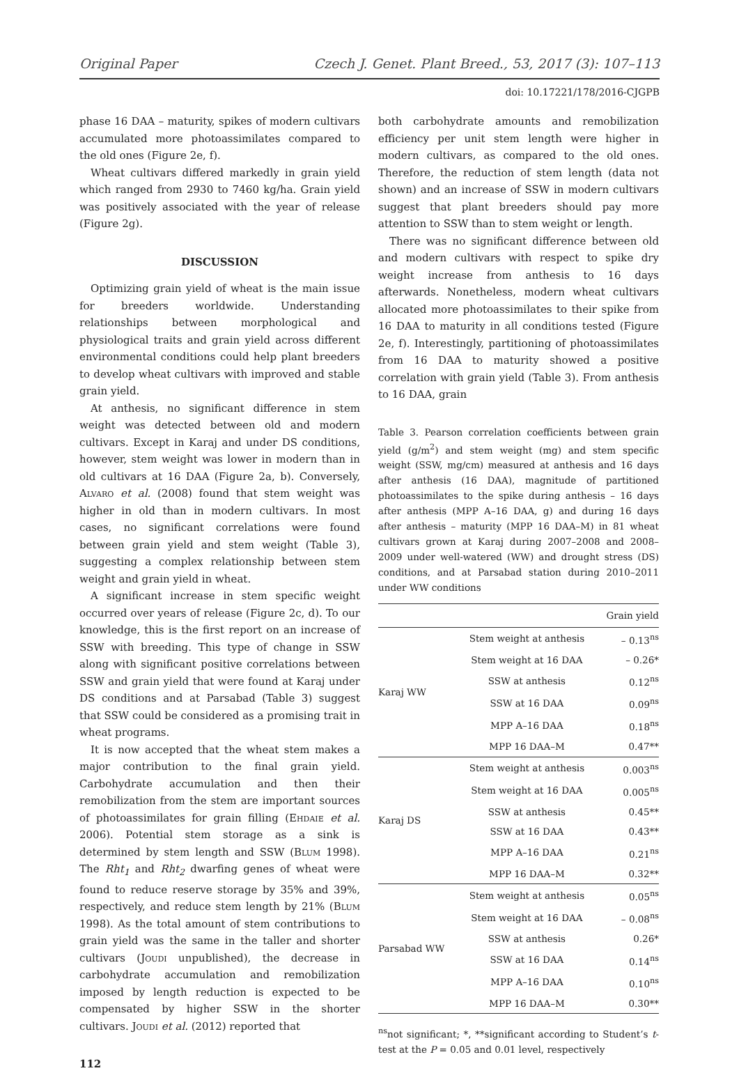Original Paper Czech J. Genet. Plant Breed., 53, 2017 (3): 107–113
doi: 10.17221/178/2016-CJGPB
phase 16 DAA – maturity, spikes of modern cultivars accumulated more photoassimilates compared to the old ones (Figure 2e, f).
Wheat cultivars differed markedly in grain yield which ranged from 2930 to 7460 kg/ha. Grain yield was positively associated with the year of release (Figure 2g).
DISCUSSION
Optimizing grain yield of wheat is the main issue for breeders worldwide. Understanding relationships between morphological and physiological traits and grain yield across different environmental conditions could help plant breeders to develop wheat cultivars with improved and stable grain yield.
At anthesis, no significant difference in stem weight was detected between old and modern cultivars. Except in Karaj and under DS conditions, however, stem weight was lower in modern than in old cultivars at 16 DAA (Figure 2a, b). Conversely, Alvaro et al. (2008) found that stem weight was higher in old than in modern cultivars. In most cases, no significant correlations were found between grain yield and stem weight (Table 3), suggesting a complex relationship between stem weight and grain yield in wheat.
A significant increase in stem specific weight occurred over years of release (Figure 2c, d). To our knowledge, this is the first report on an increase of SSW with breeding. This type of change in SSW along with significant positive correlations between SSW and grain yield that were found at Karaj under DS conditions and at Parsabad (Table 3) suggest that SSW could be considered as a promising trait in wheat programs.
It is now accepted that the wheat stem makes a major contribution to the final grain yield. Carbohydrate accumulation and then their remobilization from the stem are important sources of photoassimilates for grain filling (Ehdaie et al. 2006). Potential stem storage as a sink is determined by stem length and SSW (Blum 1998). The Rht<sub>1</sub> and Rht<sub>2</sub> dwarfing genes of wheat were found to reduce reserve storage by 35% and 39%, respectively, and reduce stem length by 21% (Blum 1998). As the total amount of stem contributions to grain yield was the same in the taller and shorter cultivars (Joudi unpublished), the decrease in carbohydrate accumulation and remobilization imposed by length reduction is expected to be compensated by higher SSW in the shorter cultivars. Joudi et al. (2012) reported that
112
both carbohydrate amounts and remobilization efficiency per unit stem length were higher in modern cultivars, as compared to the old ones. Therefore, the reduction of stem length (data not shown) and an increase of SSW in modern cultivars suggest that plant breeders should pay more attention to SSW than to stem weight or length.
There was no significant difference between old and modern cultivars with respect to spike dry weight increase from anthesis to 16 days afterwards. Nonetheless, modern wheat cultivars allocated more photoassimilates to their spike from 16 DAA to maturity in all conditions tested (Figure 2e, f). Interestingly, partitioning of photoassimilates from 16 DAA to maturity showed a positive correlation with grain yield (Table 3). From anthesis to 16 DAA, grain
Table 3. Pearson correlation coefficients between grain yield (g/m<sup>2</sup>) and stem weight (mg) and stem specific weight (SSW, mg/cm) measured at anthesis and 16 days after anthesis (16 DAA), magnitude of partitioned photoassimilates to the spike during anthesis – 16 days after anthesis (MPP A–16 DAA, g) and during 16 days after anthesis – maturity (MPP 16 DAA–M) in 81 wheat cultivars grown at Karaj during 2007–2008 and 2008–2009 under well-watered (WW) and drought stress (DS) conditions, and at Parsabad station during 2010–2011 under WW conditions
| | | Grain yield |
| --- | --- | --- |
| Karaj WW | Stem weight at anthesis | – 0.13<sup>ns</sup> |
| | Stem weight at 16 DAA | – 0.26* |
| | SSW at anthesis | 0.12<sup>ns</sup> |
| | SSW at 16 DAA | 0.09<sup>ns</sup> |
| | MPP A–16 DAA | 0.18<sup>ns</sup> |
| | MPP 16 DAA–M | 0.47** |
| Karaj DS | Stem weight at anthesis | 0.003<sup>ns</sup> |
| | Stem weight at 16 DAA | 0.005<sup>ns</sup> |
| | SSW at anthesis | 0.45** |
| | SSW at 16 DAA | 0.43** |
| | MPP A–16 DAA | 0.21<sup>ns</sup> |
| | MPP 16 DAA–M | 0.32** |
| Parsabad WW | Stem weight at anthesis | 0.05<sup>ns</sup> |
| | Stem weight at 16 DAA | – 0.08<sup>ns</sup> |
| | SSW at anthesis | 0.26* |
| | SSW at 16 DAA | 0.14<sup>ns</sup> |
| | MPP A–16 DAA | 0.10<sup>ns</sup> |
| | MPP 16 DAA–M | 0.30** |
<sup>ns</sup>not significant; *, **significant according to Student’s t-test at the P = 0.05 and 0.01 level, respectively